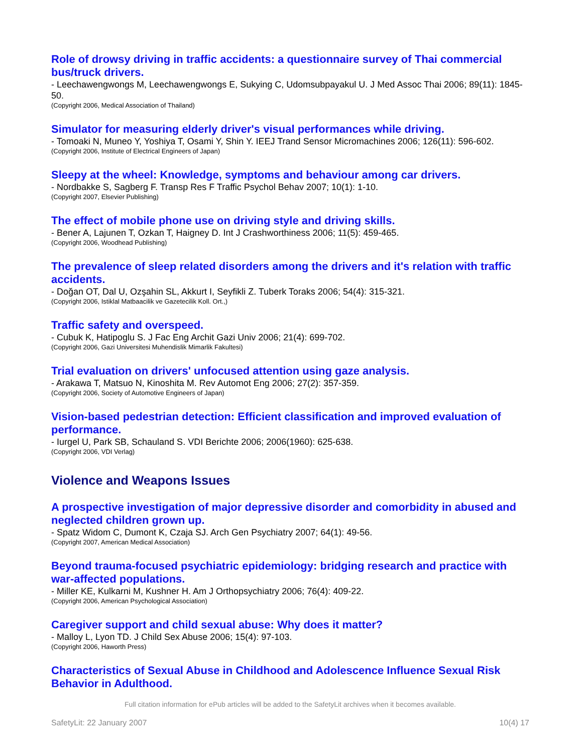Role of drowsy driving in traffic accidents: a questionnaire survey of Thai commercial bus/truck drivers.
- Leechawengwongs M, Leechawengwongs E, Sukying C, Udomsubpayakul U. J Med Assoc Thai 2006; 89(11): 1845-50.
(Copyright 2006, Medical Association of Thailand)
Simulator for measuring elderly driver's visual performances while driving.
- Tomoaki N, Muneo Y, Yoshiya T, Osami Y, Shin Y. IEEJ Trand Sensor Micromachines 2006; 126(11): 596-602.
(Copyright 2006, Institute of Electrical Engineers of Japan)
Sleepy at the wheel: Knowledge, symptoms and behaviour among car drivers.
- Nordbakke S, Sagberg F. Transp Res F Traffic Psychol Behav 2007; 10(1): 1-10.
(Copyright 2007, Elsevier Publishing)
The effect of mobile phone use on driving style and driving skills.
- Bener A, Lajunen T, Ozkan T, Haigney D. Int J Crashworthiness 2006; 11(5): 459-465.
(Copyright 2006, Woodhead Publishing)
The prevalence of sleep related disorders among the drivers and it's relation with traffic accidents.
- Doğan OT, Dal U, Ozşahin SL, Akkurt I, Seyfikli Z. Tuberk Toraks 2006; 54(4): 315-321.
(Copyright 2006, Istiklal Matbaacilik ve Gazetecilik Koll. Ort.,)
Traffic safety and overspeed.
- Cubuk K, Hatipoglu S. J Fac Eng Archit Gazi Univ 2006; 21(4): 699-702.
(Copyright 2006, Gazi Universitesi Muhendislik Mimarlik Fakultesi)
Trial evaluation on drivers' unfocused attention using gaze analysis.
- Arakawa T, Matsuo N, Kinoshita M. Rev Automot Eng 2006; 27(2): 357-359.
(Copyright 2006, Society of Automotive Engineers of Japan)
Vision-based pedestrian detection: Efficient classification and improved evaluation of performance.
- Iurgel U, Park SB, Schauland S. VDI Berichte 2006; 2006(1960): 625-638.
(Copyright 2006, VDI Verlag)
Violence and Weapons Issues
A prospective investigation of major depressive disorder and comorbidity in abused and neglected children grown up.
- Spatz Widom C, Dumont K, Czaja SJ. Arch Gen Psychiatry 2007; 64(1): 49-56.
(Copyright 2007, American Medical Association)
Beyond trauma-focused psychiatric epidemiology: bridging research and practice with war-affected populations.
- Miller KE, Kulkarni M, Kushner H. Am J Orthopsychiatry 2006; 76(4): 409-22.
(Copyright 2006, American Psychological Association)
Caregiver support and child sexual abuse: Why does it matter?
- Malloy L, Lyon TD. J Child Sex Abuse 2006; 15(4): 97-103.
(Copyright 2006, Haworth Press)
Characteristics of Sexual Abuse in Childhood and Adolescence Influence Sexual Risk Behavior in Adulthood.
Full citation information for ePub articles will be added to the SafetyLit archives when it becomes available.
SafetyLit: 22 January 2007 10(4) 17